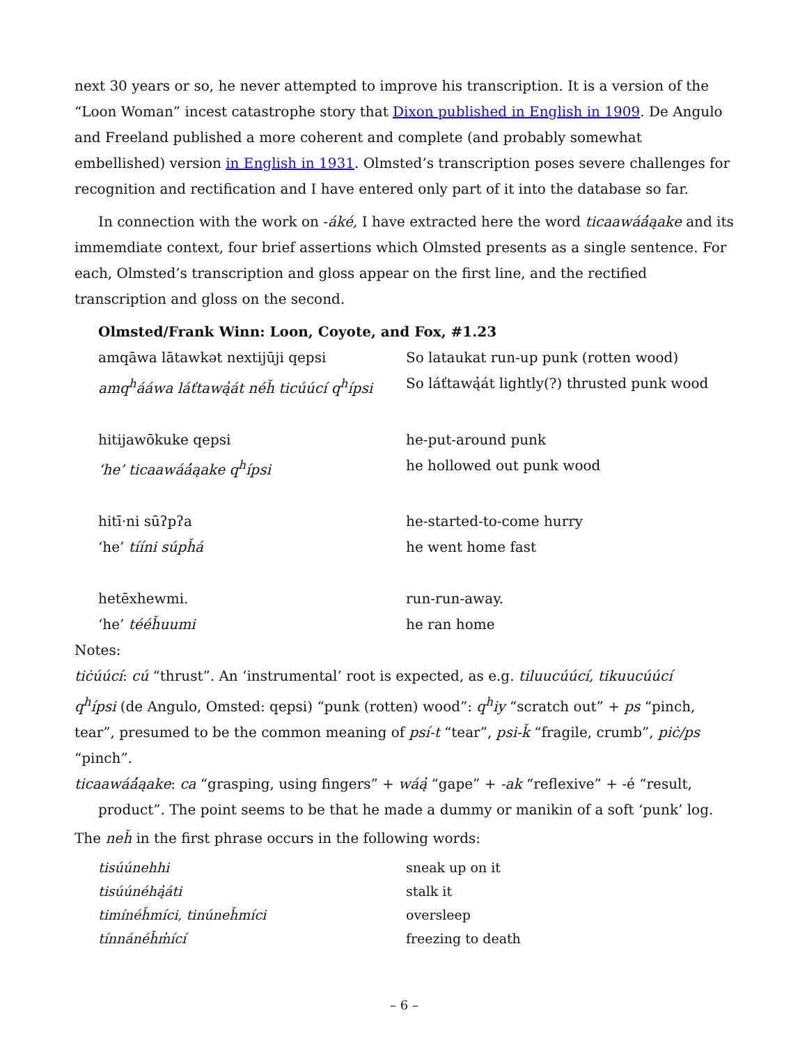next 30 years or so, he never attempted to improve his transcription. It is a version of the “Loon Woman” incest catastrophe story that Dixon published in English in 1909. De Angulo and Freeland published a more coherent and complete (and probably somewhat embellished) version in English in 1931. Olmsted’s transcription poses severe challenges for recognition and rectification and I have entered only part of it into the database so far.
In connection with the work on -áké, I have extracted here the word ticaawáá̓ąake and its immemdiate context, four brief assertions which Olmsted presents as a single sentence. For each, Olmsted’s transcription and gloss appear on the first line, and the rectified transcription and gloss on the second.
Olmsted/Frank Winn: Loon, Coyote, and Fox, #1.23
| amqāwa lātawkət nextijūji qepsi | So lataukat run-up punk (rotten wood) |
| amq<sup>h</sup>ááwa láťtawą̓át néȟ ticúúcí q<sup>h</sup>ípsi | So láťtawą̓át lightly(?) thrusted punk wood |
| hitijawōkuke qepsi | he-put-around punk |
| ‘he’ ticaawáá̓ąake q<sup>h</sup>ípsi | he hollowed out punk wood |
| hitī·ni sūʔpʔa | he-started-to-come hurry |
| ‘he’ tííni súpȟá | he went home fast |
| hetēxhewmi. | run-run-away. |
| ‘he’ tééȟuumi | he ran home |
Notes:
tiċúúcí: cú “thrust”. An ‘instrumental’ root is expected, as e.g. tiluucúúcí, tikuucúúcí
q<sup>h</sup>ípsi (de Angulo, Omsted: qepsi) “punk (rotten) wood”: q<sup>h</sup>iy “scratch out” + ps “pinch, tear”, presumed to be the common meaning of psí-t “tear”, psi-ǩ “fragile, crumb”, piċ/ps “pinch”.
ticaawáá̓ąake: ca “grasping, using fingers” + wáą̓ “gape” + -ak “reflexive” + -é “result, product”. The point seems to be that he made a dummy or manikin of a soft ‘punk’ log.
The neȟ in the first phrase occurs in the following words:
| tisúúnehhi | sneak up on it |
| tisúúnéhą̓áti | stalk it |
| timínéȟmíci, tinúneȟmíci | oversleep |
| tínnánéȟm̓ící | freezing to death |
– 6 –